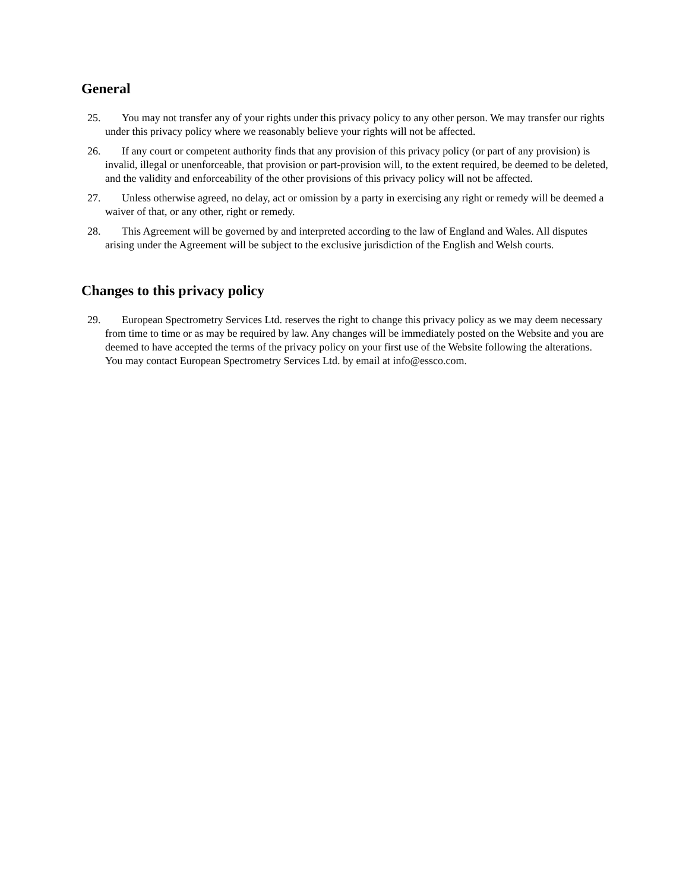General
25. You may not transfer any of your rights under this privacy policy to any other person. We may transfer our rights under this privacy policy where we reasonably believe your rights will not be affected.
26. If any court or competent authority finds that any provision of this privacy policy (or part of any provision) is invalid, illegal or unenforceable, that provision or part-provision will, to the extent required, be deemed to be deleted, and the validity and enforceability of the other provisions of this privacy policy will not be affected.
27. Unless otherwise agreed, no delay, act or omission by a party in exercising any right or remedy will be deemed a waiver of that, or any other, right or remedy.
28. This Agreement will be governed by and interpreted according to the law of England and Wales. All disputes arising under the Agreement will be subject to the exclusive jurisdiction of the English and Welsh courts.
Changes to this privacy policy
29. European Spectrometry Services Ltd. reserves the right to change this privacy policy as we may deem necessary from time to time or as may be required by law. Any changes will be immediately posted on the Website and you are deemed to have accepted the terms of the privacy policy on your first use of the Website following the alterations. You may contact European Spectrometry Services Ltd. by email at info@essco.com.